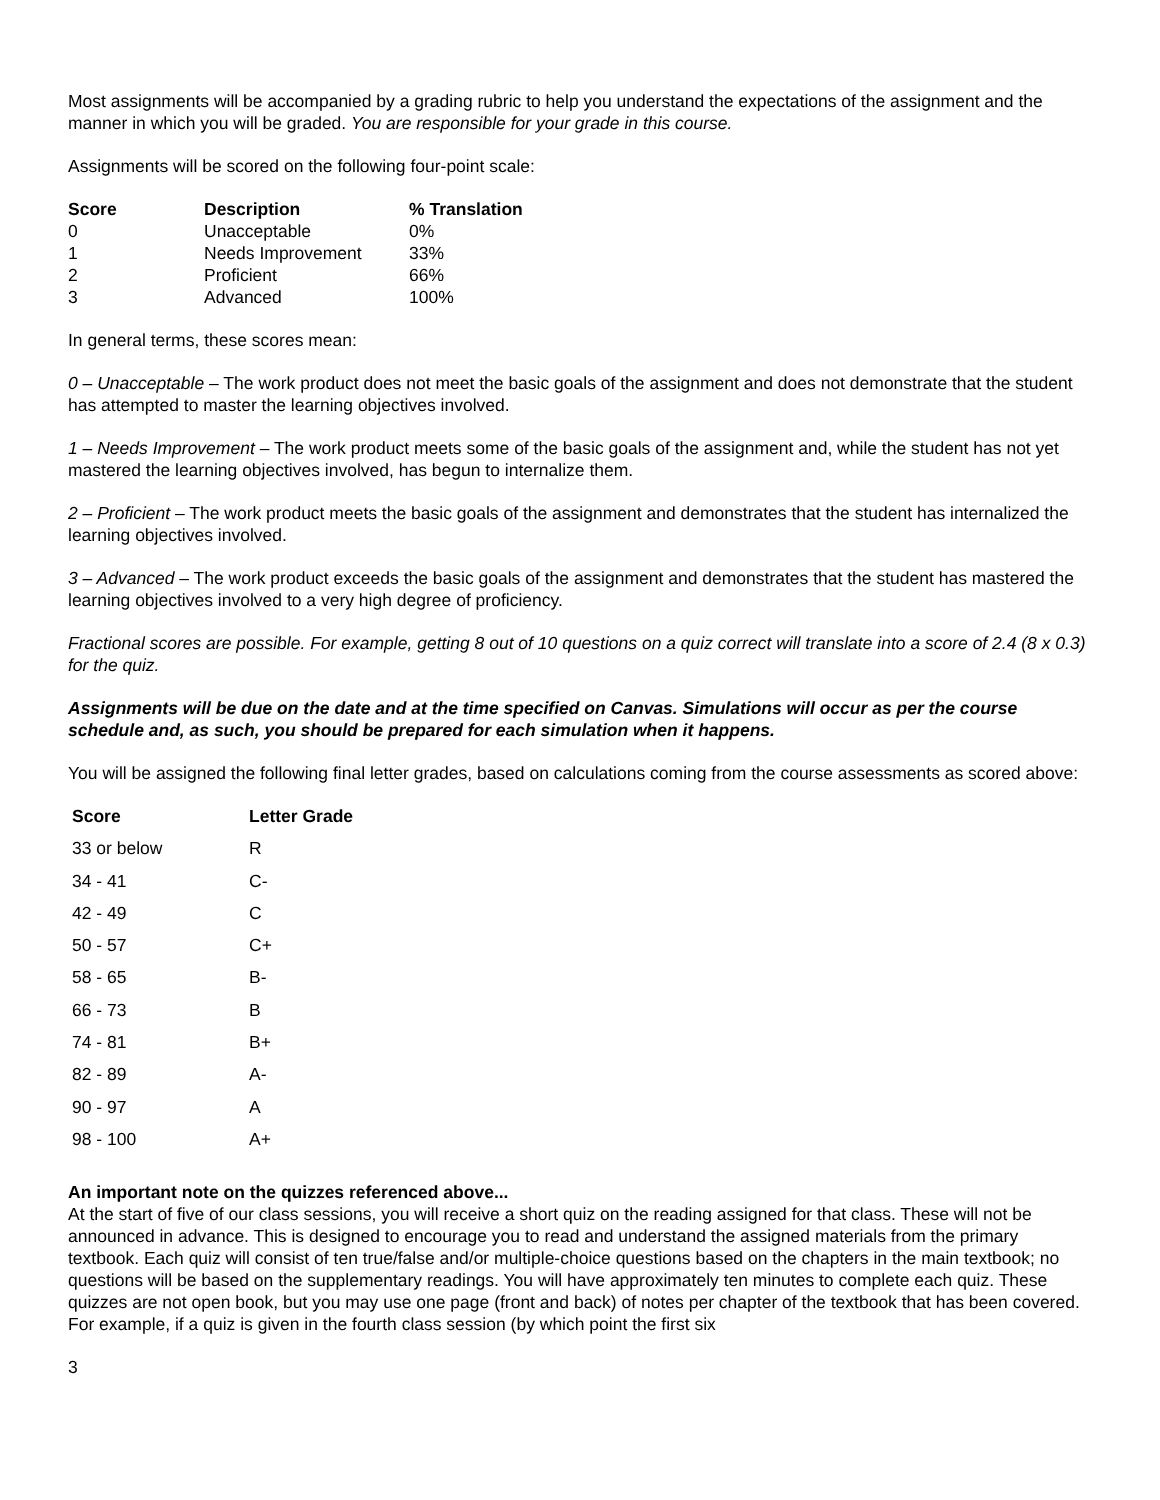Most assignments will be accompanied by a grading rubric to help you understand the expectations of the assignment and the manner in which you will be graded. You are responsible for your grade in this course.
Assignments will be scored on the following four-point scale:
| Score | Description | % Translation |
| --- | --- | --- |
| 0 | Unacceptable | 0% |
| 1 | Needs Improvement | 33% |
| 2 | Proficient | 66% |
| 3 | Advanced | 100% |
In general terms, these scores mean:
0 – Unacceptable – The work product does not meet the basic goals of the assignment and does not demonstrate that the student has attempted to master the learning objectives involved.
1 – Needs Improvement – The work product meets some of the basic goals of the assignment and, while the student has not yet mastered the learning objectives involved, has begun to internalize them.
2 – Proficient – The work product meets the basic goals of the assignment and demonstrates that the student has internalized the learning objectives involved.
3 – Advanced – The work product exceeds the basic goals of the assignment and demonstrates that the student has mastered the learning objectives involved to a very high degree of proficiency.
Fractional scores are possible. For example, getting 8 out of 10 questions on a quiz correct will translate into a score of 2.4 (8 x 0.3) for the quiz.
Assignments will be due on the date and at the time specified on Canvas. Simulations will occur as per the course schedule and, as such, you should be prepared for each simulation when it happens.
You will be assigned the following final letter grades, based on calculations coming from the course assessments as scored above:
| Score | Letter Grade |
| --- | --- |
| 33 or below | R |
| 34 - 41 | C- |
| 42 - 49 | C |
| 50 - 57 | C+ |
| 58 - 65 | B- |
| 66 - 73 | B |
| 74 - 81 | B+ |
| 82 - 89 | A- |
| 90 - 97 | A |
| 98 - 100 | A+ |
An important note on the quizzes referenced above...
At the start of five of our class sessions, you will receive a short quiz on the reading assigned for that class. These will not be announced in advance. This is designed to encourage you to read and understand the assigned materials from the primary textbook. Each quiz will consist of ten true/false and/or multiple-choice questions based on the chapters in the main textbook; no questions will be based on the supplementary readings. You will have approximately ten minutes to complete each quiz. These quizzes are not open book, but you may use one page (front and back) of notes per chapter of the textbook that has been covered. For example, if a quiz is given in the fourth class session (by which point the first six
3